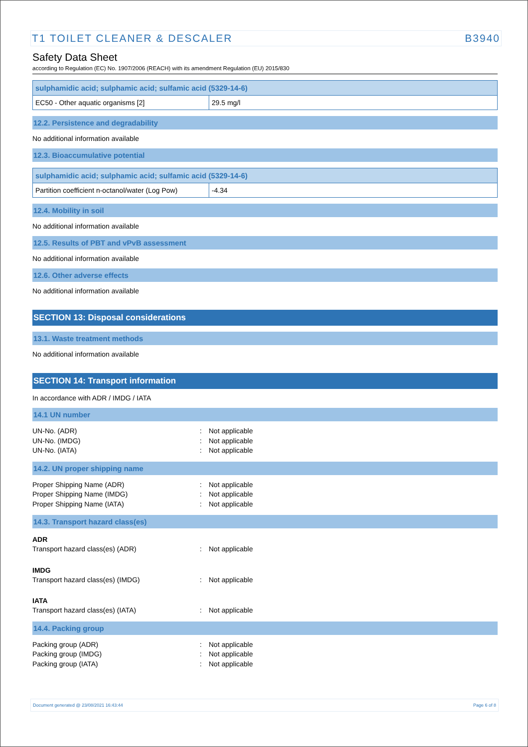T1 TOILET CLEANER & DESCALER B3940
Safety Data Sheet
according to Regulation (EC) No. 1907/2006 (REACH) with its amendment Regulation (EU) 2015/830
| sulphamidic acid; sulphamic acid; sulfamic acid (5329-14-6) | |
| EC50 - Other aquatic organisms [2] | 29.5 mg/l |
12.2. Persistence and degradability
No additional information available
12.3. Bioaccumulative potential
| sulphamidic acid; sulphamic acid; sulfamic acid (5329-14-6) | |
| Partition coefficient n-octanol/water (Log Pow) | -4.34 |
12.4. Mobility in soil
No additional information available
12.5. Results of PBT and vPvB assessment
No additional information available
12.6. Other adverse effects
No additional information available
SECTION 13: Disposal considerations
13.1. Waste treatment methods
No additional information available
SECTION 14: Transport information
In accordance with ADR / IMDG / IATA
14.1 UN number
UN-No. (ADR): Not applicable UN-No. (IMDG): Not applicable UN-No. (IATA): Not applicable
14.2. UN proper shipping name
Proper Shipping Name (ADR): Not applicable Proper Shipping Name (IMDG): Not applicable Proper Shipping Name (IATA): Not applicable
14.3. Transport hazard class(es)
ADR
Transport hazard class(es) (ADR): Not applicable
IMDG
Transport hazard class(es) (IMDG): Not applicable
IATA
Transport hazard class(es) (IATA): Not applicable
14.4. Packing group
Packing group (ADR): Not applicable Packing group (IMDG): Not applicable Packing group (IATA): Not applicable
Document generated @ 23/08/2021 16:43:44 Page 6 of 8